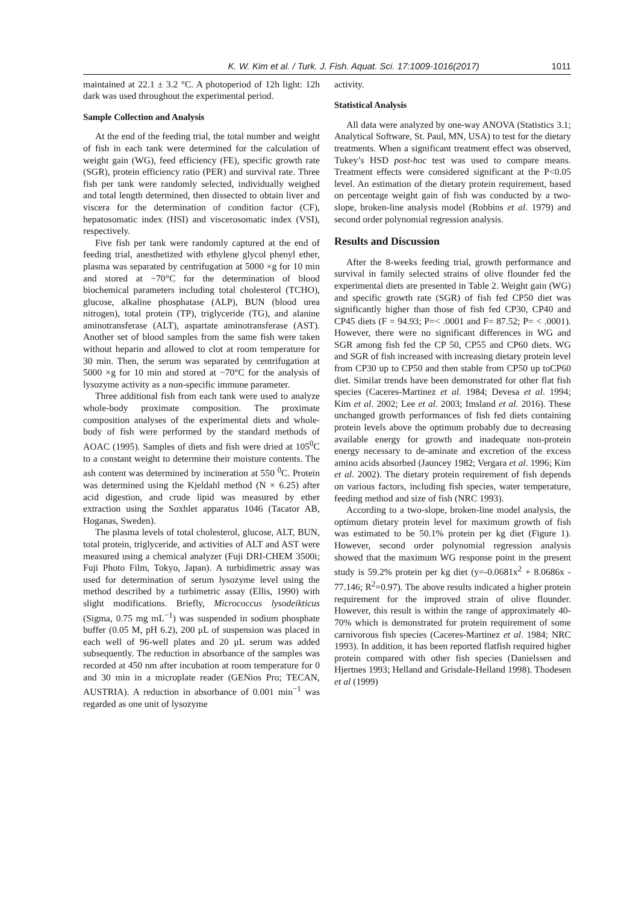K. W. Kim et al. / Turk. J. Fish. Aquat. Sci. 17:1009-1016(2017) 1011
maintained at 22.1 ± 3.2 °C. A photoperiod of 12h light: 12h dark was used throughout the experimental period.
Sample Collection and Analysis
At the end of the feeding trial, the total number and weight of fish in each tank were determined for the calculation of weight gain (WG), feed efficiency (FE), specific growth rate (SGR), protein efficiency ratio (PER) and survival rate. Three fish per tank were randomly selected, individually weighed and total length determined, then dissected to obtain liver and viscera for the determination of condition factor (CF), hepatosomatic index (HSI) and viscerosomatic index (VSI), respectively.
Five fish per tank were randomly captured at the end of feeding trial, anesthetized with ethylene glycol phenyl ether, plasma was separated by centrifugation at 5000 ×g for 10 min and stored at −70°C for the determination of blood biochemical parameters including total cholesterol (TCHO), glucose, alkaline phosphatase (ALP), BUN (blood urea nitrogen), total protein (TP), triglyceride (TG), and alanine aminotransferase (ALT), aspartate aminotransferase (AST). Another set of blood samples from the same fish were taken without heparin and allowed to clot at room temperature for 30 min. Then, the serum was separated by centrifugation at 5000 ×g for 10 min and stored at −70°C for the analysis of lysozyme activity as a non-specific immune parameter.
Three additional fish from each tank were used to analyze whole-body proximate composition. The proximate composition analyses of the experimental diets and whole-body of fish were performed by the standard methods of AOAC (1995). Samples of diets and fish were dried at 105<sup>0</sup>C to a constant weight to determine their moisture contents. The ash content was determined by incineration at 550 <sup>0</sup>C. Protein was determined using the Kjeldahl method (N × 6.25) after acid digestion, and crude lipid was measured by ether extraction using the Soxhlet apparatus 1046 (Tacator AB, Hoganas, Sweden).
The plasma levels of total cholesterol, glucose, ALT, BUN, total protein, triglyceride, and activities of ALT and AST were measured using a chemical analyzer (Fuji DRI-CHEM 3500i; Fuji Photo Film, Tokyo, Japan). A turbidimetric assay was used for determination of serum lysozyme level using the method described by a turbimetric assay (Ellis, 1990) with slight modifications. Briefly, Micrococcus lysodeikticus (Sigma, 0.75 mg mL<sup>−1</sup>) was suspended in sodium phosphate buffer (0.05 M, pH 6.2), 200 μL of suspension was placed in each well of 96-well plates and 20 μL serum was added subsequently. The reduction in absorbance of the samples was recorded at 450 nm after incubation at room temperature for 0 and 30 min in a microplate reader (GENios Pro; TECAN, AUSTRIA). A reduction in absorbance of 0.001 min<sup>−1</sup> was regarded as one unit of lysozyme
activity.
Statistical Analysis
All data were analyzed by one-way ANOVA (Statistics 3.1; Analytical Software, St. Paul, MN, USA) to test for the dietary treatments. When a significant treatment effect was observed, Tukey’s HSD post-hoc test was used to compare means. Treatment effects were considered significant at the P<0.05 level. An estimation of the dietary protein requirement, based on percentage weight gain of fish was conducted by a two-slope, broken-line analysis model (Robbins et al. 1979) and second order polynomial regression analysis.
Results and Discussion
After the 8-weeks feeding trial, growth performance and survival in family selected strains of olive flounder fed the experimental diets are presented in Table 2. Weight gain (WG) and specific growth rate (SGR) of fish fed CP50 diet was significantly higher than those of fish fed CP30, CP40 and CP45 diets (F = 94.93; P=< .0001 and F= 87.52; P= < .0001). However, there were no significant differences in WG and SGR among fish fed the CP 50, CP55 and CP60 diets. WG and SGR of fish increased with increasing dietary protein level from CP30 up to CP50 and then stable from CP50 up toCP60 diet. Similar trends have been demonstrated for other flat fish species (Caceres-Martinez et al. 1984; Devesa et al. 1994; Kim et al. 2002; Lee et al. 2003; Imsland et al. 2016). These unchanged growth performances of fish fed diets containing protein levels above the optimum probably due to decreasing available energy for growth and inadequate non-protein energy necessary to de-aminate and excretion of the excess amino acids absorbed (Jauncey 1982; Vergara et al. 1996; Kim et al. 2002). The dietary protein requirement of fish depends on various factors, including fish species, water temperature, feeding method and size of fish (NRC 1993).
According to a two-slope, broken-line model analysis, the optimum dietary protein level for maximum growth of fish was estimated to be 50.1% protein per kg diet (Figure 1). However, second order polynomial regression analysis showed that the maximum WG response point in the present study is 59.2% protein per kg diet (y=-0.0681x<sup>2</sup> + 8.0686x - 77.146; R<sup>2</sup>=0.97). The above results indicated a higher protein requirement for the improved strain of olive flounder. However, this result is within the range of approximately 40-70% which is demonstrated for protein requirement of some carnivorous fish species (Caceres-Martinez et al. 1984; NRC 1993). In addition, it has been reported flatfish required higher protein compared with other fish species (Danielssen and Hjertnes 1993; Helland and Grisdale-Helland 1998). Thodesen et al (1999)